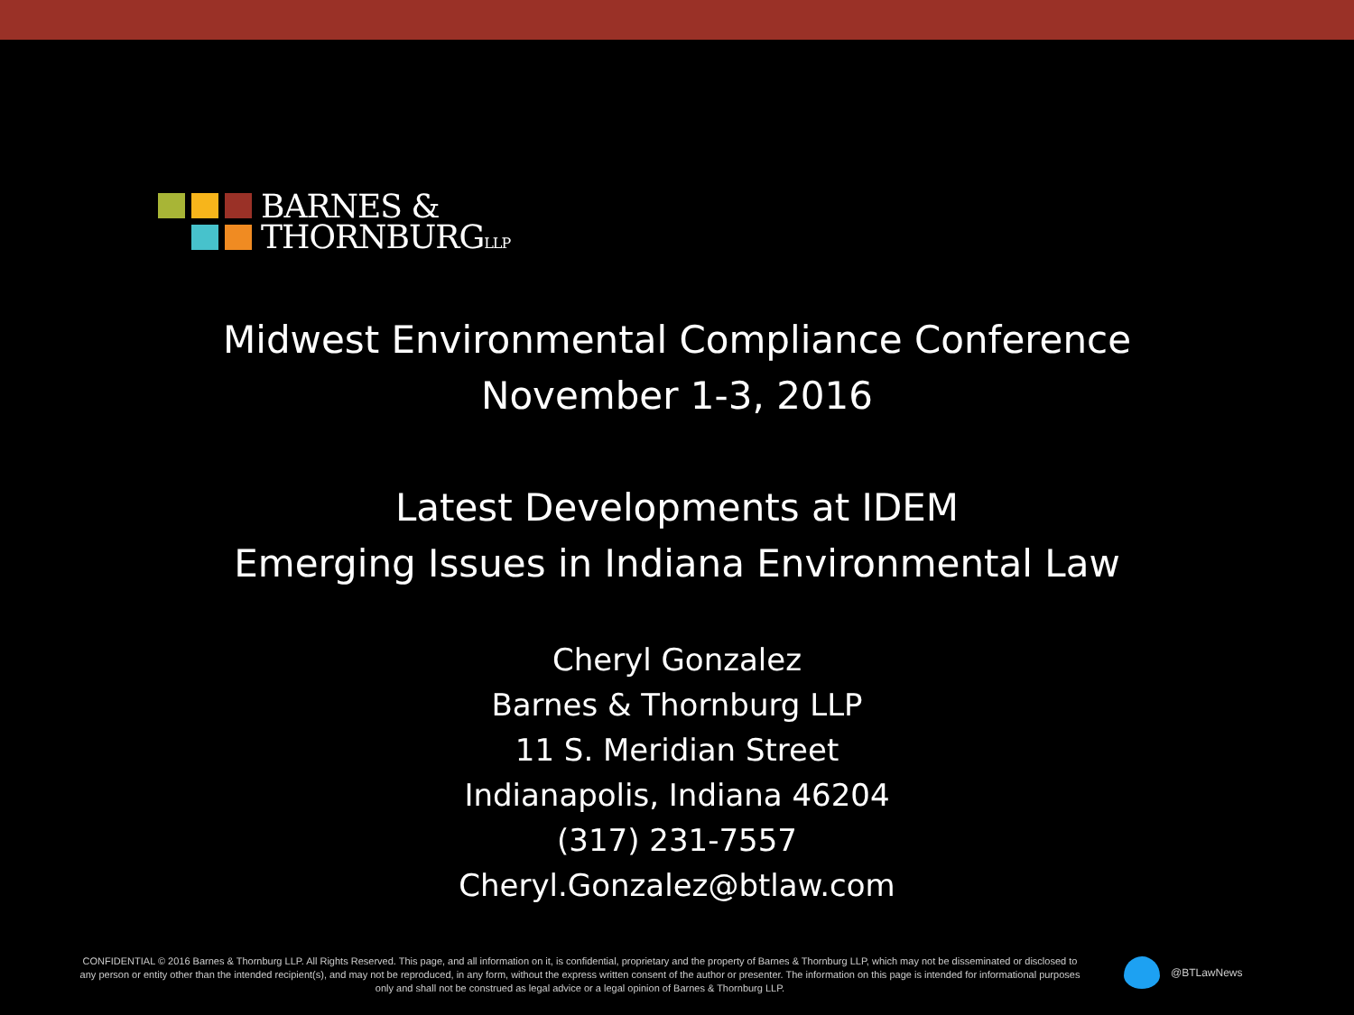BARNES &
THORNBURGLLP
Midwest Environmental Compliance Conference
November 1-3, 2016
Latest Developments at IDEM
Emerging Issues in Indiana Environmental Law
Cheryl Gonzalez
Barnes & Thornburg LLP
11 S. Meridian Street
Indianapolis, Indiana 46204
(317) 231-7557
Cheryl.Gonzalez@btlaw.com
CONFIDENTIAL © 2016 Barnes & Thornburg LLP. All Rights Reserved. This page, and all information on it, is confidential, proprietary and the property of Barnes & Thornburg LLP, which may not be disseminated or disclosed to any person or entity other than the intended recipient(s), and may not be reproduced, in any form, without the express written consent of the author or presenter. The information on this page is intended for informational purposes only and shall not be construed as legal advice or a legal opinion of Barnes & Thornburg LLP.
@BTLawNews